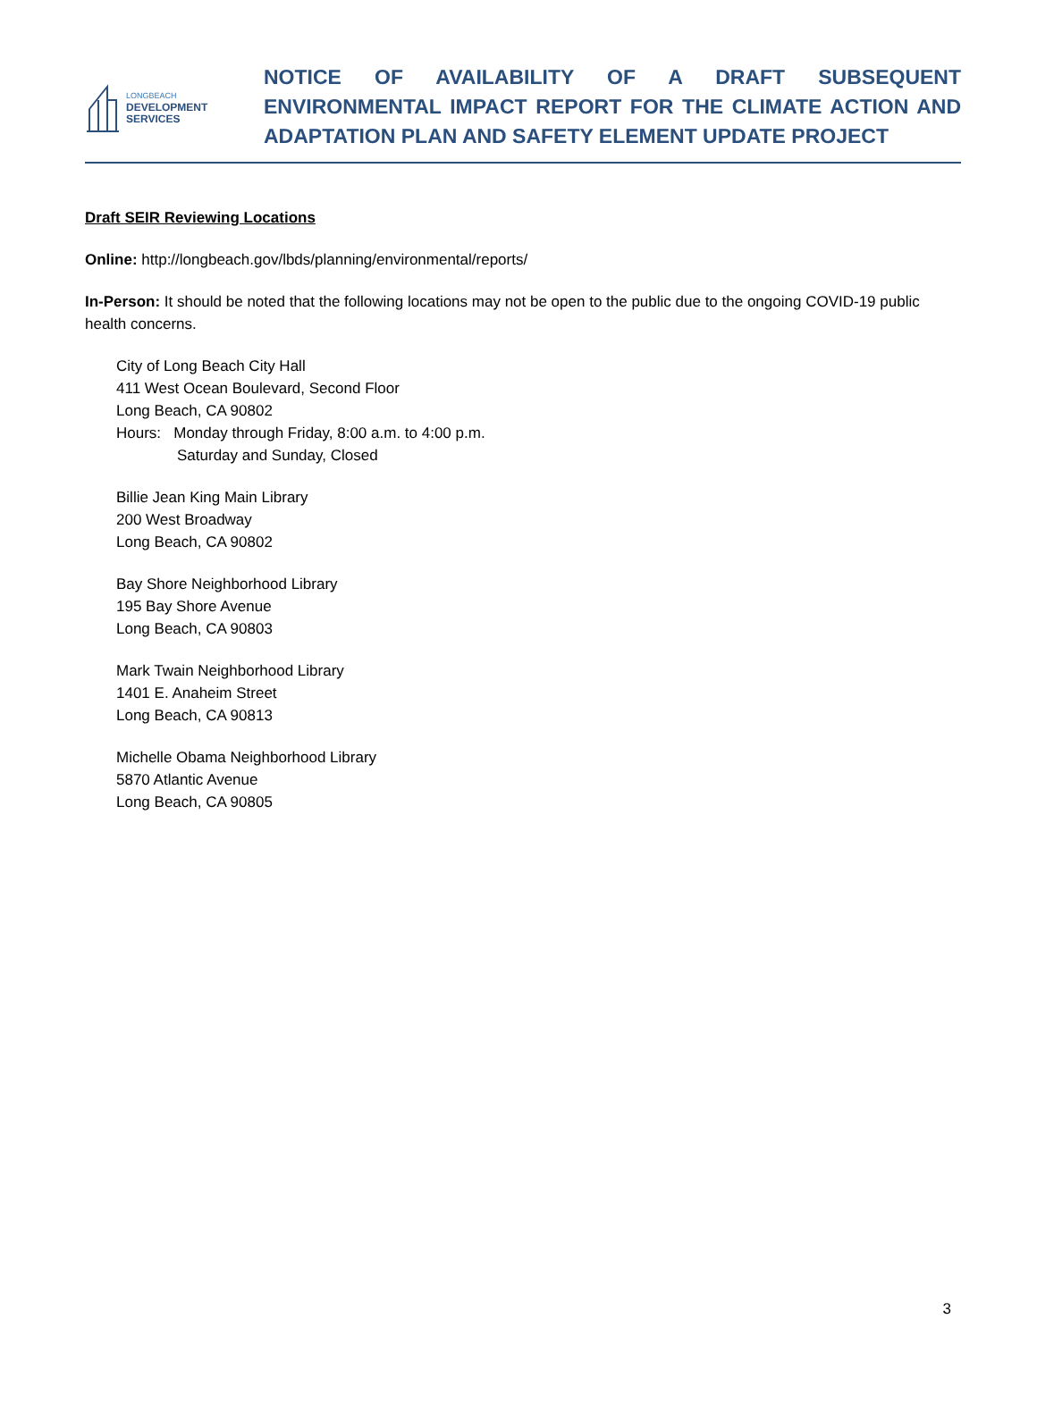LONGBEACH
DEVELOPMENT
SERVICES
NOTICE OF AVAILABILITY OF A DRAFT SUBSEQUENT ENVIRONMENTAL IMPACT REPORT FOR THE CLIMATE ACTION AND ADAPTATION PLAN AND SAFETY ELEMENT UPDATE PROJECT
Draft SEIR Reviewing Locations
Online: http://longbeach.gov/lbds/planning/environmental/reports/
In-Person: It should be noted that the following locations may not be open to the public due to the ongoing COVID-19 public health concerns.
City of Long Beach City Hall
411 West Ocean Boulevard, Second Floor
Long Beach, CA 90802
Hours: Monday through Friday, 8:00 a.m. to 4:00 p.m.
Saturday and Sunday, Closed
Billie Jean King Main Library
200 West Broadway
Long Beach, CA 90802
Bay Shore Neighborhood Library
195 Bay Shore Avenue
Long Beach, CA 90803
Mark Twain Neighborhood Library
1401 E. Anaheim Street
Long Beach, CA 90813
Michelle Obama Neighborhood Library
5870 Atlantic Avenue
Long Beach, CA 90805
3